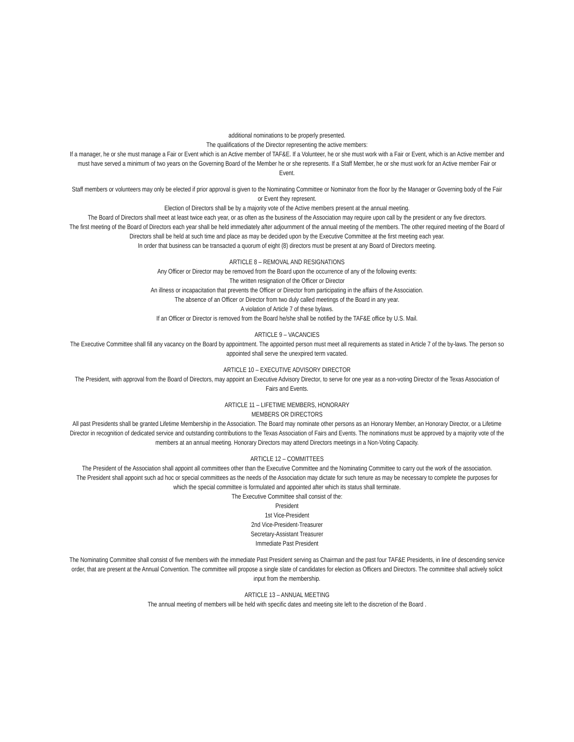additional nominations to be properly presented.
The qualifications of the Director representing the active members:
If a manager, he or she must manage a Fair or Event which is an Active member of TAF&E. If a Volunteer, he or she must work with a Fair or Event, which is an Active member and must have served a minimum of two years on the Governing Board of the Member he or she represents. If a Staff Member, he or she must work for an Active member Fair or Event.
Staff members or volunteers may only be elected if prior approval is given to the Nominating Committee or Nominator from the floor by the Manager or Governing body of the Fair or Event they represent.
Election of Directors shall be by a majority vote of the Active members present at the annual meeting.
The Board of Directors shall meet at least twice each year, or as often as the business of the Association may require upon call by the president or any five directors.
The first meeting of the Board of Directors each year shall be held immediately after adjournment of the annual meeting of the members. The other required meeting of the Board of Directors shall be held at such time and place as may be decided upon by the Executive Committee at the first meeting each year.
In order that business can be transacted a quorum of eight (8) directors must be present at any Board of Directors meeting.
ARTICLE 8 – REMOVAL AND RESIGNATIONS
Any Officer or Director may be removed from the Board upon the occurrence of any of the following events:
The written resignation of the Officer or Director
An illness or incapacitation that prevents the Officer or Director from participating in the affairs of the Association.
The absence of an Officer or Director from two duly called meetings of the Board in any year.
A violation of Article 7 of these bylaws.
If an Officer or Director is removed from the Board he/she shall be notified by the TAF&E office by U.S. Mail.
ARTICLE 9 – VACANCIES
The Executive Committee shall fill any vacancy on the Board by appointment. The appointed person must meet all requirements as stated in Article 7 of the by-laws. The person so appointed shall serve the unexpired term vacated.
ARTICLE 10 – EXECUTIVE ADVISORY DIRECTOR
The President, with approval from the Board of Directors, may appoint an Executive Advisory Director, to serve for one year as a non-voting Director of the Texas Association of Fairs and Events.
ARTICLE 11 – LIFETIME MEMBERS, HONORARY
MEMBERS OR DIRECTORS
All past Presidents shall be granted Lifetime Membership in the Association. The Board may nominate other persons as an Honorary Member, an Honorary Director, or a Lifetime Director in recognition of dedicated service and outstanding contributions to the Texas Association of Fairs and Events. The nominations must be approved by a majority vote of the members at an annual meeting. Honorary Directors may attend Directors meetings in a Non-Voting Capacity.
ARTICLE 12 – COMMITTEES
The President of the Association shall appoint all committees other than the Executive Committee and the Nominating Committee to carry out the work of the association.
The President shall appoint such ad hoc or special committees as the needs of the Association may dictate for such tenure as may be necessary to complete the purposes for which the special committee is formulated and appointed after which its status shall terminate.
The Executive Committee shall consist of the:
President
1st Vice-President
2nd Vice-President-Treasurer
Secretary-Assistant Treasurer
Immediate Past President
The Nominating Committee shall consist of five members with the immediate Past President serving as Chairman and the past four TAF&E Presidents, in line of descending service order, that are present at the Annual Convention. The committee will propose a single slate of candidates for election as Officers and Directors. The committee shall actively solicit input from the membership.
ARTICLE 13 – ANNUAL MEETING
The annual meeting of members will be held with specific dates and meeting site left to the discretion of the Board .